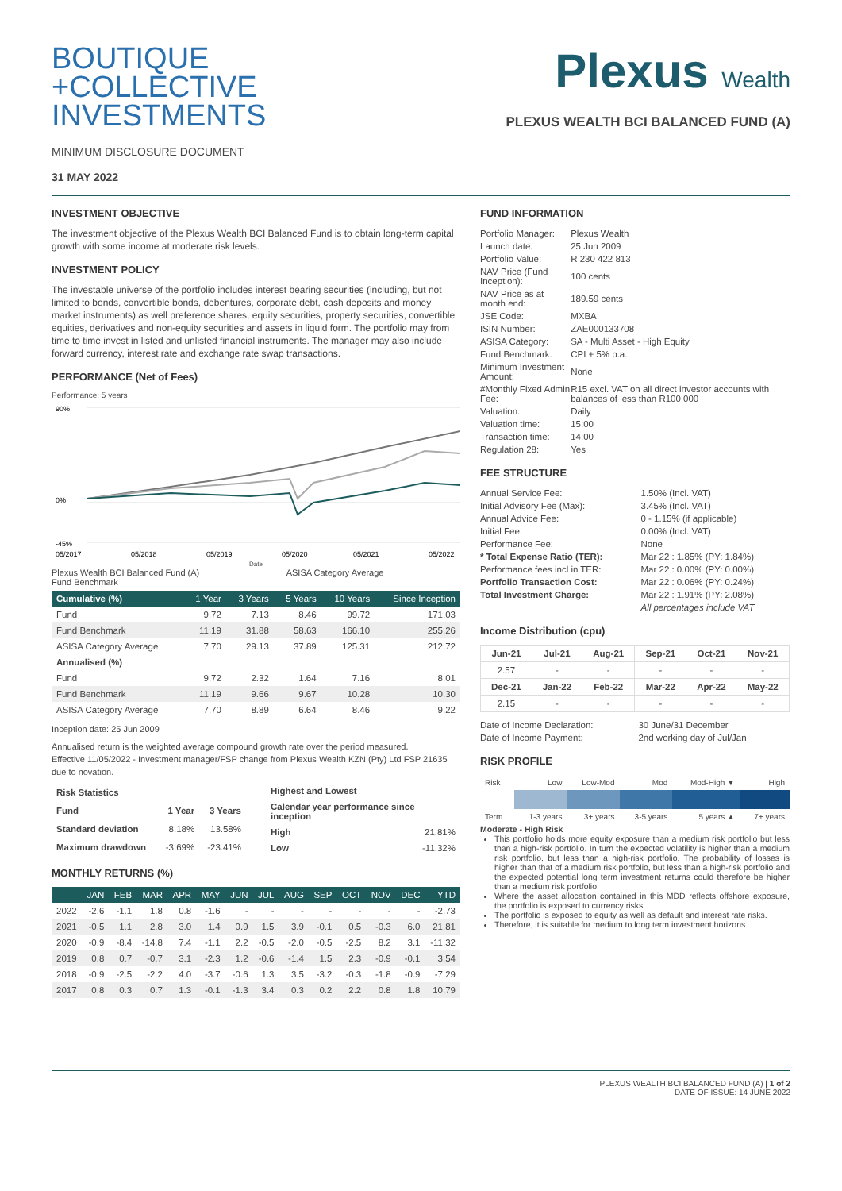BOUTIQUE
+COLLECTIVE
INVESTMENTS
MINIMUM DISCLOSURE DOCUMENT
31 MAY 2022
Plexus Wealth
PLEXUS WEALTH BCI BALANCED FUND (A)
INVESTMENT OBJECTIVE
The investment objective of the Plexus Wealth BCI Balanced Fund is to obtain long-term capital growth with some income at moderate risk levels.
INVESTMENT POLICY
The investable universe of the portfolio includes interest bearing securities (including, but not limited to bonds, convertible bonds, debentures, corporate debt, cash deposits and money market instruments) as well preference shares, equity securities, property securities, convertible equities, derivatives and non-equity securities and assets in liquid form. The portfolio may from time to time invest in listed and unlisted financial instruments. The manager may also include forward currency, interest rate and exchange rate swap transactions.
PERFORMANCE (Net of Fees)
Performance: 5 years
90%
0%
-45%
05/2017
05/2018
05/2019
05/2020
05/2021
05/2022
Date
Plexus Wealth BCI Balanced Fund (A) ASISA Category Average
Fund Benchmark
| Cumulative (%) | 1 Year | 3 Years | 5 Years | 10 Years | Since Inception |
| --- | --- | --- | --- | --- | --- |
| Fund | 9.72 | 7.13 | 8.46 | 99.72 | 171.03 |
| Fund Benchmark | 11.19 | 31.88 | 58.63 | 166.10 | 255.26 |
| ASISA Category Average | 7.70 | 29.13 | 37.89 | 125.31 | 212.72 |
| Annualised (%) | | | | | |
| Fund | 9.72 | 2.32 | 1.64 | 7.16 | 8.01 |
| Fund Benchmark | 11.19 | 9.66 | 9.67 | 10.28 | 10.30 |
| ASISA Category Average | 7.70 | 8.89 | 6.64 | 8.46 | 9.22 |
Inception date: 25 Jun 2009
Annualised return is the weighted average compound growth rate over the period measured.
Effective 11/05/2022 - Investment manager/FSP change from Plexus Wealth KZN (Pty) Ltd FSP 21635 due to novation.
| Risk Statistics | | |
| Fund | 1 Year | 3 Years |
| Standard deviation | 8.18% | 13.58% |
| Maximum drawdown | -3.69% | -23.41% |
| Highest and Lowest | |
| Calendar year performance since inception | |
| High | 21.81% |
| Low | -11.32% |
MONTHLY RETURNS (%)
| | JAN | FEB | MAR | APR | MAY | JUN | JUL | AUG | SEP | OCT | NOV | DEC | YTD |
| --- | --- | --- | --- | --- | --- | --- | --- | --- | --- | --- | --- | --- | --- |
| 2022 | -2.6 | -1.1 | 1.8 | 0.8 | -1.6 | - | - | - | - | - | - | - | -2.73 |
| 2021 | -0.5 | 1.1 | 2.8 | 3.0 | 1.4 | 0.9 | 1.5 | 3.9 | -0.1 | 0.5 | -0.3 | 6.0 | 21.81 |
| 2020 | -0.9 | -8.4 | -14.8 | 7.4 | -1.1 | 2.2 | -0.5 | -2.0 | -0.5 | -2.5 | 8.2 | 3.1 | -11.32 |
| 2019 | 0.8 | 0.7 | -0.7 | 3.1 | -2.3 | 1.2 | -0.6 | -1.4 | 1.5 | 2.3 | -0.9 | -0.1 | 3.54 |
| 2018 | -0.9 | -2.5 | -2.2 | 4.0 | -3.7 | -0.6 | 1.3 | 3.5 | -3.2 | -0.3 | -1.8 | -0.9 | -7.29 |
| 2017 | 0.8 | 0.3 | 0.7 | 1.3 | -0.1 | -1.3 | 3.4 | 0.3 | 0.2 | 2.2 | 0.8 | 1.8 | 10.79 |
FUND INFORMATION
| Portfolio Manager: | Plexus Wealth |
| Launch date: | 25 Jun 2009 |
| Portfolio Value: | R 230 422 813 |
| NAV Price (Fund Inception): | 100 cents |
| NAV Price as at month end: | 189.59 cents |
| JSE Code: | MXBA |
| ISIN Number: | ZAE000133708 |
| ASISA Category: | SA - Multi Asset - High Equity |
| Fund Benchmark: | CPI + 5% p.a. |
| Minimum Investment Amount: | None |
| #Monthly Fixed Admin Fee: | R15 excl. VAT on all direct investor accounts with balances of less than R100 000 |
| Valuation: | Daily |
| Valuation time: | 15:00 |
| Transaction time: | 14:00 |
| Regulation 28: | Yes |
FEE STRUCTURE
| Annual Service Fee: | 1.50% (Incl. VAT) |
| Initial Advisory Fee (Max): | 3.45% (Incl. VAT) |
| Annual Advice Fee: | 0 - 1.15% (if applicable) |
| Initial Fee: | 0.00% (Incl. VAT) |
| Performance Fee: | None |
| * Total Expense Ratio (TER): | Mar 22 : 1.85% (PY: 1.84%) |
| Performance fees incl in TER: | Mar 22 : 0.00% (PY: 0.00%) |
| Portfolio Transaction Cost: | Mar 22 : 0.06% (PY: 0.24%) |
| Total Investment Charge: | Mar 22 : 1.91% (PY: 2.08%) |
| | All percentages include VAT |
Income Distribution (cpu)
| Jun-21 | Jul-21 | Aug-21 | Sep-21 | Oct-21 | Nov-21 |
| 2.57 | - | - | - | - | - |
| Dec-21 | Jan-22 | Feb-22 | Mar-22 | Apr-22 | May-22 |
| 2.15 | - | - | - | - | - |
| Date of Income Declaration: | 30 June/31 December |
| Date of Income Payment: | 2nd working day of Jul/Jan |
RISK PROFILE
| Risk | Low | Low-Mod | Mod | Mod-High ▼ | High |
| Term | 1-3 years | 3+ years | 3-5 years | 5 years ▲ | 7+ years |
Moderate - High Risk
This portfolio holds more equity exposure than a medium risk portfolio but less than a high-risk portfolio. In turn the expected volatility is higher than a medium risk portfolio, but less than a high-risk portfolio. The probability of losses is higher than that of a medium risk portfolio, but less than a high-risk portfolio and the expected potential long term investment returns could therefore be higher than a medium risk portfolio.
Where the asset allocation contained in this MDD reflects offshore exposure, the portfolio is exposed to currency risks.
The portfolio is exposed to equity as well as default and interest rate risks.
Therefore, it is suitable for medium to long term investment horizons.
PLEXUS WEALTH BCI BALANCED FUND (A) | 1 of 2
DATE OF ISSUE: 14 JUNE 2022